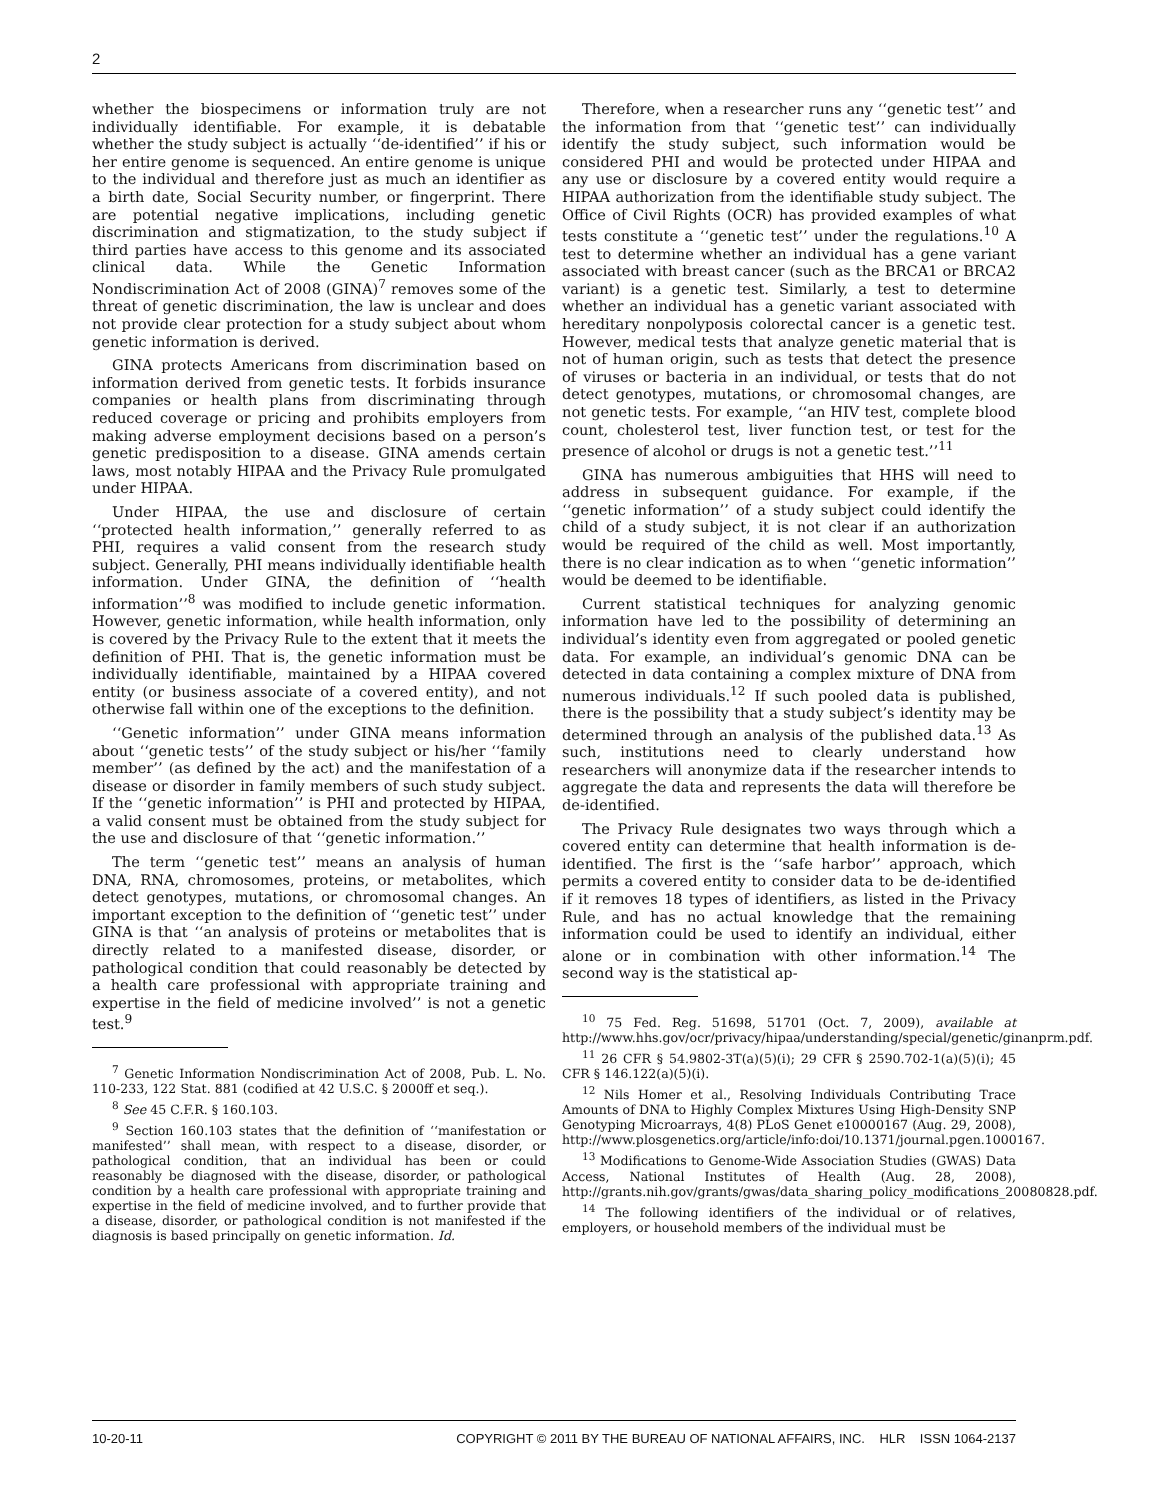2
whether the biospecimens or information truly are not individually identifiable. For example, it is debatable whether the study subject is actually ‘‘de-identified’’ if his or her entire genome is sequenced. An entire genome is unique to the individual and therefore just as much an identifier as a birth date, Social Security number, or fingerprint. There are potential negative implications, including genetic discrimination and stigmatization, to the study subject if third parties have access to this genome and its associated clinical data. While the Genetic Information Nondiscrimination Act of 2008 (GINA)<sup>7</sup> removes some of the threat of genetic discrimination, the law is unclear and does not provide clear protection for a study subject about whom genetic information is derived.
GINA protects Americans from discrimination based on information derived from genetic tests. It forbids insurance companies or health plans from discriminating through reduced coverage or pricing and prohibits employers from making adverse employment decisions based on a person’s genetic predisposition to a disease. GINA amends certain laws, most notably HIPAA and the Privacy Rule promulgated under HIPAA.
Under HIPAA, the use and disclosure of certain ‘‘protected health information,’’ generally referred to as PHI, requires a valid consent from the research study subject. Generally, PHI means individually identifiable health information. Under GINA, the definition of ‘‘health information’’<sup>8</sup> was modified to include genetic information. However, genetic information, while health information, only is covered by the Privacy Rule to the extent that it meets the definition of PHI. That is, the genetic information must be individually identifiable, maintained by a HIPAA covered entity (or business associate of a covered entity), and not otherwise fall within one of the exceptions to the definition.
‘‘Genetic information’’ under GINA means information about ‘‘genetic tests’’ of the study subject or his/her ‘‘family member’’ (as defined by the act) and the manifestation of a disease or disorder in family members of such study subject. If the ‘‘genetic information’’ is PHI and protected by HIPAA, a valid consent must be obtained from the study subject for the use and disclosure of that ‘‘genetic information.’’
The term ‘‘genetic test’’ means an analysis of human DNA, RNA, chromosomes, proteins, or metabolites, which detect genotypes, mutations, or chromosomal changes. An important exception to the definition of ‘‘genetic test’’ under GINA is that ‘‘an analysis of proteins or metabolites that is directly related to a manifested disease, disorder, or pathological condition that could reasonably be detected by a health care professional with appropriate training and expertise in the field of medicine involved’’ is not a genetic test.<sup>9</sup>
<sup>7</sup> Genetic Information Nondiscrimination Act of 2008, Pub. L. No. 110-233, 122 Stat. 881 (codified at 42 U.S.C. § 2000ff et seq.).
<sup>8</sup> See 45 C.F.R. § 160.103.
<sup>9</sup> Section 160.103 states that the definition of ‘‘manifestation or manifested’’ shall mean, with respect to a disease, disorder, or pathological condition, that an individual has been or could reasonably be diagnosed with the disease, disorder, or pathological condition by a health care professional with appropriate training and expertise in the field of medicine involved, and to further provide that a disease, disorder, or pathological condition is not manifested if the diagnosis is based principally on genetic information. Id.
Therefore, when a researcher runs any ‘‘genetic test’’ and the information from that ‘‘genetic test’’ can individually identify the study subject, such information would be considered PHI and would be protected under HIPAA and any use or disclosure by a covered entity would require a HIPAA authorization from the identifiable study subject. The Office of Civil Rights (OCR) has provided examples of what tests constitute a ‘‘genetic test’’ under the regulations.<sup>10</sup> A test to determine whether an individual has a gene variant associated with breast cancer (such as the BRCA1 or BRCA2 variant) is a genetic test. Similarly, a test to determine whether an individual has a genetic variant associated with hereditary nonpolyposis colorectal cancer is a genetic test. However, medical tests that analyze genetic material that is not of human origin, such as tests that detect the presence of viruses or bacteria in an individual, or tests that do not detect genotypes, mutations, or chromosomal changes, are not genetic tests. For example, ‘‘an HIV test, complete blood count, cholesterol test, liver function test, or test for the presence of alcohol or drugs is not a genetic test.’’<sup>11</sup>
GINA has numerous ambiguities that HHS will need to address in subsequent guidance. For example, if the ‘‘genetic information’’ of a study subject could identify the child of a study subject, it is not clear if an authorization would be required of the child as well. Most importantly, there is no clear indication as to when ‘‘genetic information’’ would be deemed to be identifiable.
Current statistical techniques for analyzing genomic information have led to the possibility of determining an individual’s identity even from aggregated or pooled genetic data. For example, an individual’s genomic DNA can be detected in data containing a complex mixture of DNA from numerous individuals.<sup>12</sup> If such pooled data is published, there is the possibility that a study subject’s identity may be determined through an analysis of the published data.<sup>13</sup> As such, institutions need to clearly understand how researchers will anonymize data if the researcher intends to aggregate the data and represents the data will therefore be de-identified.
The Privacy Rule designates two ways through which a covered entity can determine that health information is de-identified. The first is the ‘‘safe harbor’’ approach, which permits a covered entity to consider data to be de-identified if it removes 18 types of identifiers, as listed in the Privacy Rule, and has no actual knowledge that the remaining information could be used to identify an individual, either alone or in combination with other information.<sup>14</sup> The second way is the statistical ap-
<sup>10</sup> 75 Fed. Reg. 51698, 51701 (Oct. 7, 2009), available at http://www.hhs.gov/ocr/privacy/hipaa/understanding/special/genetic/ginanprm.pdf.
<sup>11</sup> 26 CFR § 54.9802-3T(a)(5)(i); 29 CFR § 2590.702-1(a)(5)(i); 45 CFR § 146.122(a)(5)(i).
<sup>12</sup> Nils Homer et al., Resolving Individuals Contributing Trace Amounts of DNA to Highly Complex Mixtures Using High-Density SNP Genotyping Microarrays, 4(8) PLoS Genet e10000167 (Aug. 29, 2008), http://www.plosgenetics.org/article/info:doi/10.1371/journal.pgen.1000167.
<sup>13</sup> Modifications to Genome-Wide Association Studies (GWAS) Data Access, National Institutes of Health (Aug. 28, 2008), http://grants.nih.gov/grants/gwas/data_sharing_policy_modifications_20080828.pdf.
<sup>14</sup> The following identifiers of the individual or of relatives, employers, or household members of the individual must be
10-20-11 COPYRIGHT © 2011 BY THE BUREAU OF NATIONAL AFFAIRS, INC. HLR ISSN 1064-2137